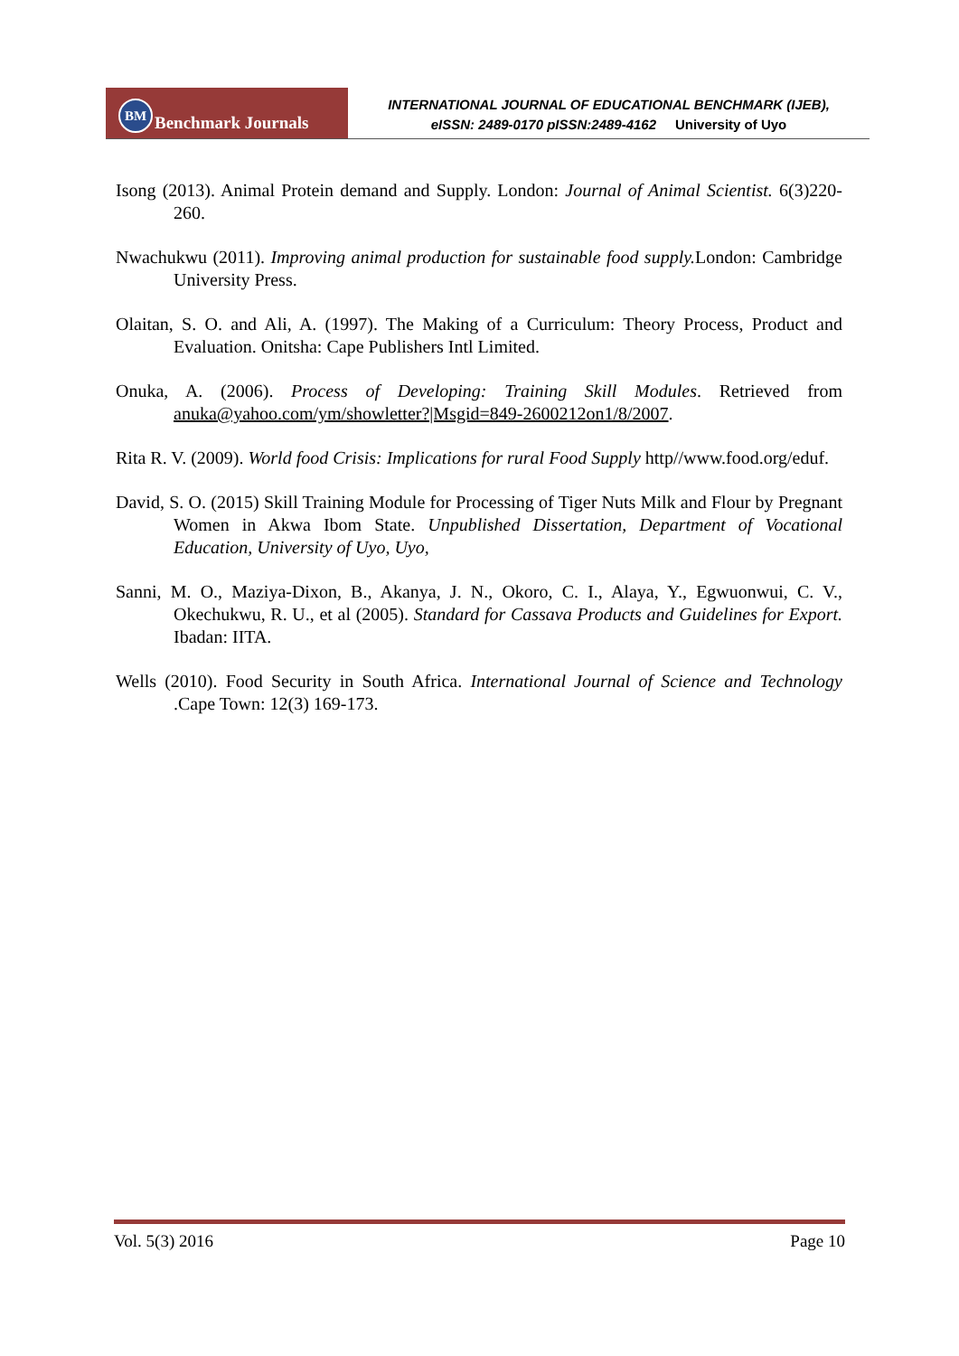BM Benchmark Journals
INTERNATIONAL JOURNAL OF EDUCATIONAL BENCHMARK (IJEB),
eISSN: 2489-0170 pISSN:2489-4162 University of Uyo
Isong (2013). Animal Protein demand and Supply. London: Journal of Animal Scientist. 6(3)220-260.
Nwachukwu (2011). Improving animal production for sustainable food supply. London: Cambridge University Press.
Olaitan, S. O. and Ali, A. (1997). The Making of a Curriculum: Theory Process, Product and Evaluation. Onitsha: Cape Publishers Intl Limited.
Onuka, A. (2006). Process of Developing: Training Skill Modules. Retrieved from anuka@yahoo.com/ym/showletter?|Msgid=849-2600212on1/8/2007.
Rita R. V. (2009). World food Crisis: Implications for rural Food Supply http//www.food.org/eduf.
David, S. O. (2015) Skill Training Module for Processing of Tiger Nuts Milk and Flour by Pregnant Women in Akwa Ibom State. Unpublished Dissertation, Department of Vocational Education, University of Uyo, Uyo,
Sanni, M. O., Maziya-Dixon, B., Akanya, J. N., Okoro, C. I., Alaya, Y., Egwuonwui, C. V., Okechukwu, R. U., et al (2005). Standard for Cassava Products and Guidelines for Export. Ibadan: IITA.
Wells (2010). Food Security in South Africa. International Journal of Science and Technology .Cape Town: 12(3) 169-173.
Vol. 5(3) 2016 Page 10